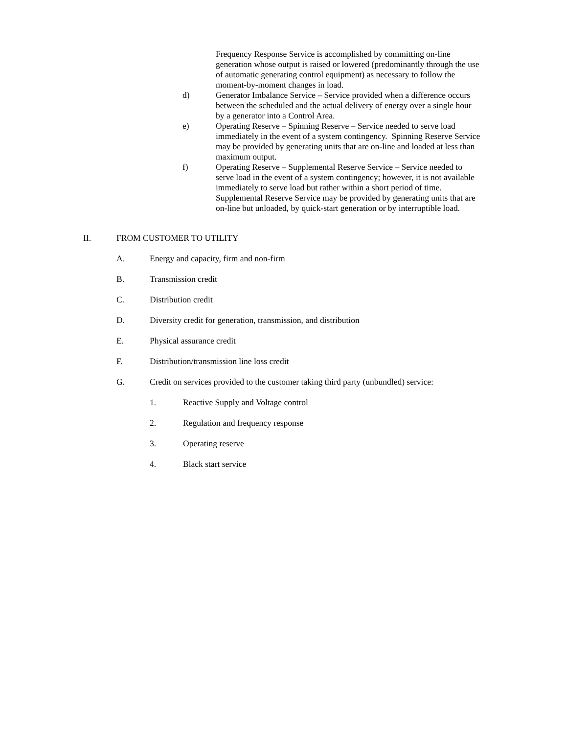Frequency Response Service is accomplished by committing on-line generation whose output is raised or lowered (predominantly through the use of automatic generating control equipment) as necessary to follow the moment-by-moment changes in load.
d) Generator Imbalance Service – Service provided when a difference occurs between the scheduled and the actual delivery of energy over a single hour by a generator into a Control Area.
e) Operating Reserve – Spinning Reserve – Service needed to serve load immediately in the event of a system contingency. Spinning Reserve Service may be provided by generating units that are on-line and loaded at less than maximum output.
f) Operating Reserve – Supplemental Reserve Service – Service needed to serve load in the event of a system contingency; however, it is not available immediately to serve load but rather within a short period of time. Supplemental Reserve Service may be provided by generating units that are on-line but unloaded, by quick-start generation or by interruptible load.
II. FROM CUSTOMER TO UTILITY
A. Energy and capacity, firm and non-firm
B. Transmission credit
C. Distribution credit
D. Diversity credit for generation, transmission, and distribution
E. Physical assurance credit
F. Distribution/transmission line loss credit
G. Credit on services provided to the customer taking third party (unbundled) service:
1. Reactive Supply and Voltage control
2. Regulation and frequency response
3. Operating reserve
4. Black start service